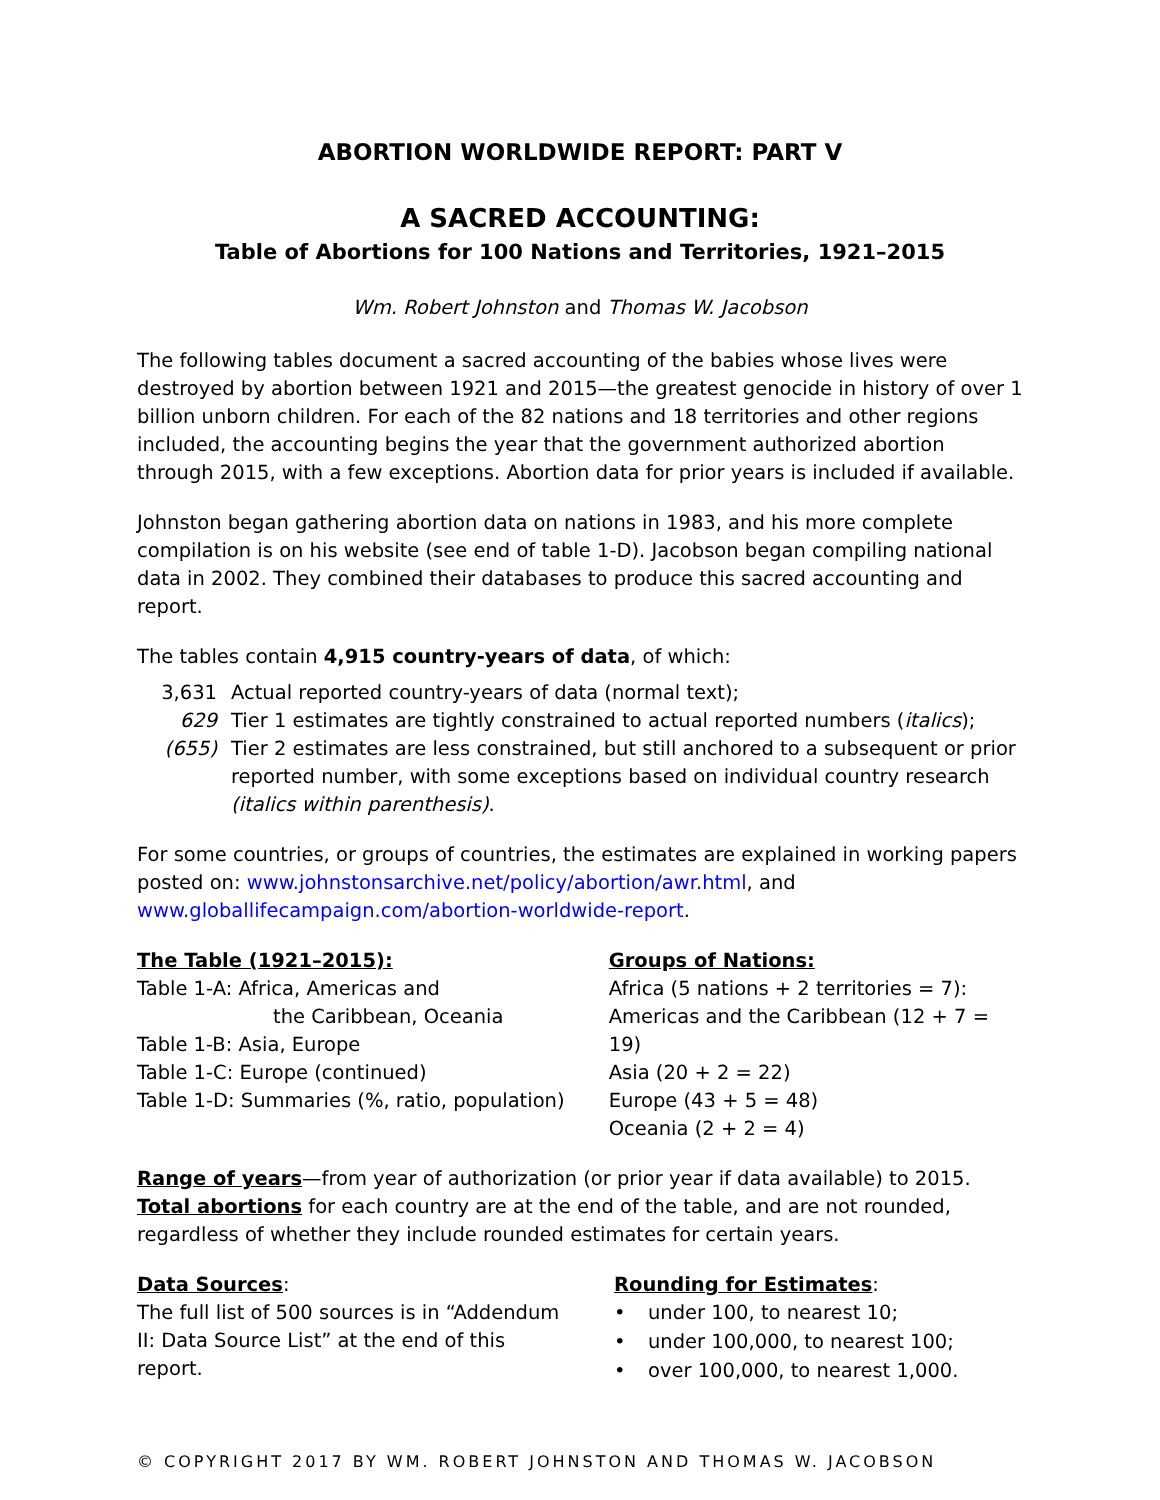ABORTION WORLDWIDE REPORT: PART V
A SACRED ACCOUNTING:
Table of Abortions for 100 Nations and Territories, 1921–2015
Wm. Robert Johnston and Thomas W. Jacobson
The following tables document a sacred accounting of the babies whose lives were destroyed by abortion between 1921 and 2015—the greatest genocide in history of over 1 billion unborn children. For each of the 82 nations and 18 territories and other regions included, the accounting begins the year that the government authorized abortion through 2015, with a few exceptions. Abortion data for prior years is included if available.
Johnston began gathering abortion data on nations in 1983, and his more complete compilation is on his website (see end of table 1-D). Jacobson began compiling national data in 2002. They combined their databases to produce this sacred accounting and report.
The tables contain 4,915 country-years of data, of which:
3,631
Actual reported country-years of data (normal text);
629
Tier 1 estimates are tightly constrained to actual reported numbers (italics);
(655)
Tier 2 estimates are less constrained, but still anchored to a subsequent or prior reported number, with some exceptions based on individual country research (italics within parenthesis).
For some countries, or groups of countries, the estimates are explained in working papers posted on: www.johnstonsarchive.net/policy/abortion/awr.html, and www.globallifecampaign.com/abortion-worldwide-report.
The Table (1921–2015):
Table 1-A: Africa, Americas and
the Caribbean, Oceania
Table 1-B: Asia, Europe
Table 1-C: Europe (continued)
Table 1-D: Summaries (%, ratio, population)
Groups of Nations:
Africa (5 nations + 2 territories = 7):
Americas and the Caribbean (12 + 7 = 19)
Asia (20 + 2 = 22)
Europe (43 + 5 = 48)
Oceania (2 + 2 = 4)
Range of years—from year of authorization (or prior year if data available) to 2015.
Total abortions for each country are at the end of the table, and are not rounded, regardless of whether they include rounded estimates for certain years.
Data Sources:
The full list of 500 sources is in “Addendum
II: Data Source List” at the end of this
report.
Rounding for Estimates:
• under 100, to nearest 10;
• under 100,000, to nearest 100;
• over 100,000, to nearest 1,000.
© COPYRIGHT 2017 BY WM. ROBERT JOHNSTON AND THOMAS W. JACOBSON